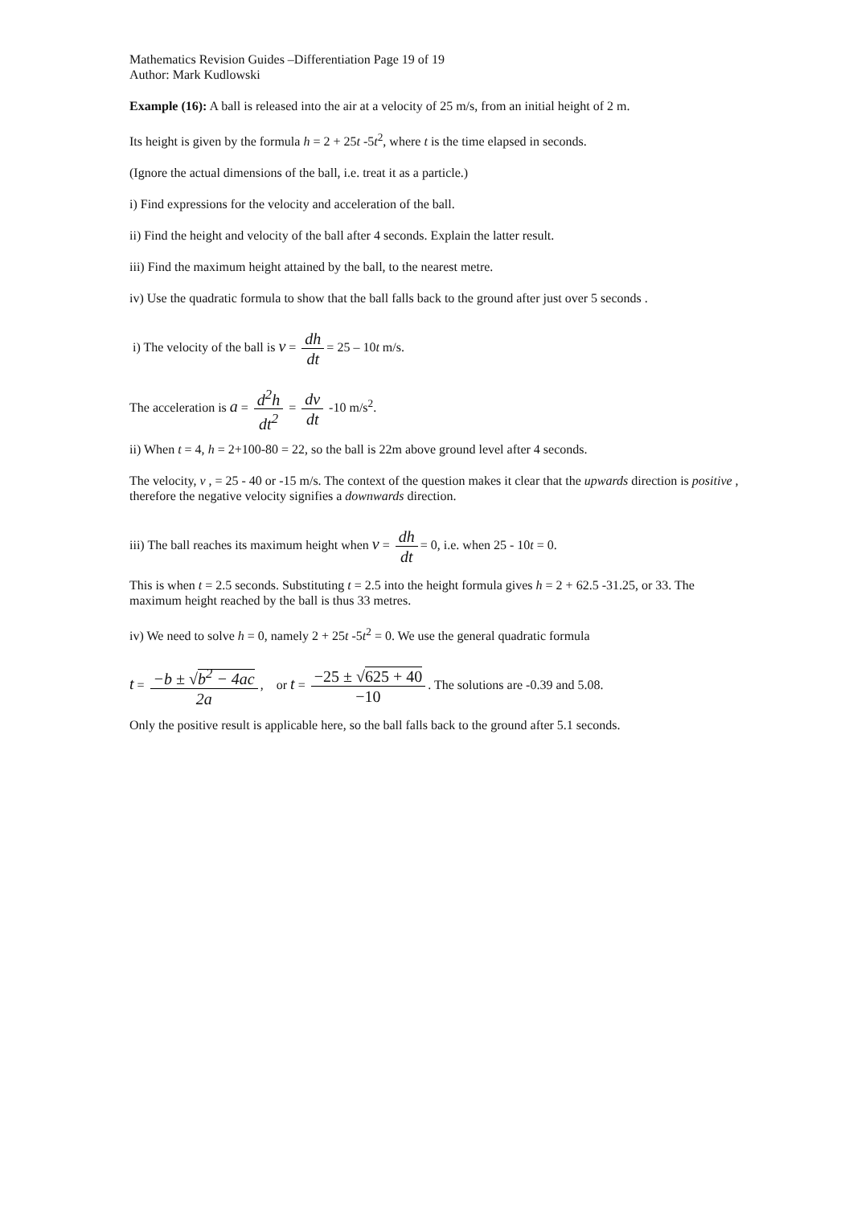Mathematics Revision Guides –Differentiation Page 19 of 19
Author: Mark Kudlowski
Example (16): A ball is released into the air at a velocity of 25 m/s, from an initial height of 2 m.
Its height is given by the formula h = 2 + 25t -5t<sup>2</sup>, where t is the time elapsed in seconds.
(Ignore the actual dimensions of the ball, i.e. treat it as a particle.)
i) Find expressions for the velocity and acceleration of the ball.
ii) Find the height and velocity of the ball after 4 seconds. Explain the latter result.
iii) Find the maximum height attained by the ball, to the nearest metre.
iv) Use the quadratic formula to show that the ball falls back to the ground after just over 5 seconds .
i) The velocity of the ball is v = dh dt = 25 – 10t m/s.
The acceleration is a = d<sup>2</sup>h dt<sup>2</sup> = dv dt -10 m/s<sup>2</sup>.
ii) When t = 4, h = 2+100-80 = 22, so the ball is 22m above ground level after 4 seconds.
The velocity, v , = 25 - 40 or -15 m/s. The context of the question makes it clear that the upwards direction is positive , therefore the negative velocity signifies a downwards direction.
iii) The ball reaches its maximum height when v = dh dt = 0, i.e. when 25 - 10t = 0.
This is when t = 2.5 seconds. Substituting t = 2.5 into the height formula gives h = 2 + 62.5 -31.25, or 33. The maximum height reached by the ball is thus 33 metres.
iv) We need to solve h = 0, namely 2 + 25t -5t<sup>2</sup> = 0. We use the general quadratic formula
t = −b ± √b<sup>2</sup> − 4ac 2a, or t = −25 ± √625 + 40 −10. The solutions are -0.39 and 5.08.
Only the positive result is applicable here, so the ball falls back to the ground after 5.1 seconds.